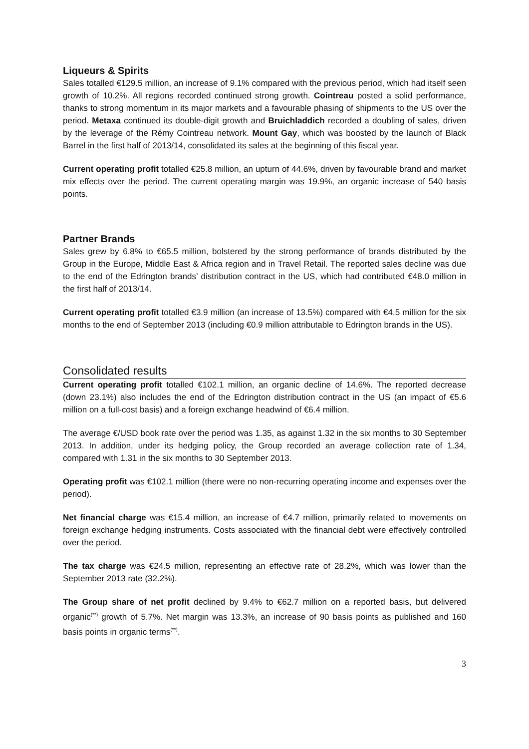Liqueurs & Spirits
Sales totalled €129.5 million, an increase of 9.1% compared with the previous period, which had itself seen growth of 10.2%. All regions recorded continued strong growth. Cointreau posted a solid performance, thanks to strong momentum in its major markets and a favourable phasing of shipments to the US over the period. Metaxa continued its double-digit growth and Bruichladdich recorded a doubling of sales, driven by the leverage of the Rémy Cointreau network. Mount Gay, which was boosted by the launch of Black Barrel in the first half of 2013/14, consolidated its sales at the beginning of this fiscal year.
Current operating profit totalled €25.8 million, an upturn of 44.6%, driven by favourable brand and market mix effects over the period. The current operating margin was 19.9%, an organic increase of 540 basis points.
Partner Brands
Sales grew by 6.8% to €65.5 million, bolstered by the strong performance of brands distributed by the Group in the Europe, Middle East & Africa region and in Travel Retail. The reported sales decline was due to the end of the Edrington brands’ distribution contract in the US, which had contributed €48.0 million in the first half of 2013/14.
Current operating profit totalled €3.9 million (an increase of 13.5%) compared with €4.5 million for the six months to the end of September 2013 (including €0.9 million attributable to Edrington brands in the US).
Consolidated results
Current operating profit totalled €102.1 million, an organic decline of 14.6%. The reported decrease (down 23.1%) also includes the end of the Edrington distribution contract in the US (an impact of €5.6 million on a full-cost basis) and a foreign exchange headwind of €6.4 million.
The average €/USD book rate over the period was 1.35, as against 1.32 in the six months to 30 September 2013. In addition, under its hedging policy, the Group recorded an average collection rate of 1.34, compared with 1.31 in the six months to 30 September 2013.
Operating profit was €102.1 million (there were no non-recurring operating income and expenses over the period).
Net financial charge was €15.4 million, an increase of €4.7 million, primarily related to movements on foreign exchange hedging instruments. Costs associated with the financial debt were effectively controlled over the period.
The tax charge was €24.5 million, representing an effective rate of 28.2%, which was lower than the September 2013 rate (32.2%).
The Group share of net profit declined by 9.4% to €62.7 million on a reported basis, but delivered organic<sup>(**)</sup> growth of 5.7%. Net margin was 13.3%, an increase of 90 basis points as published and 160 basis points in organic terms<sup>(**)</sup>.
3